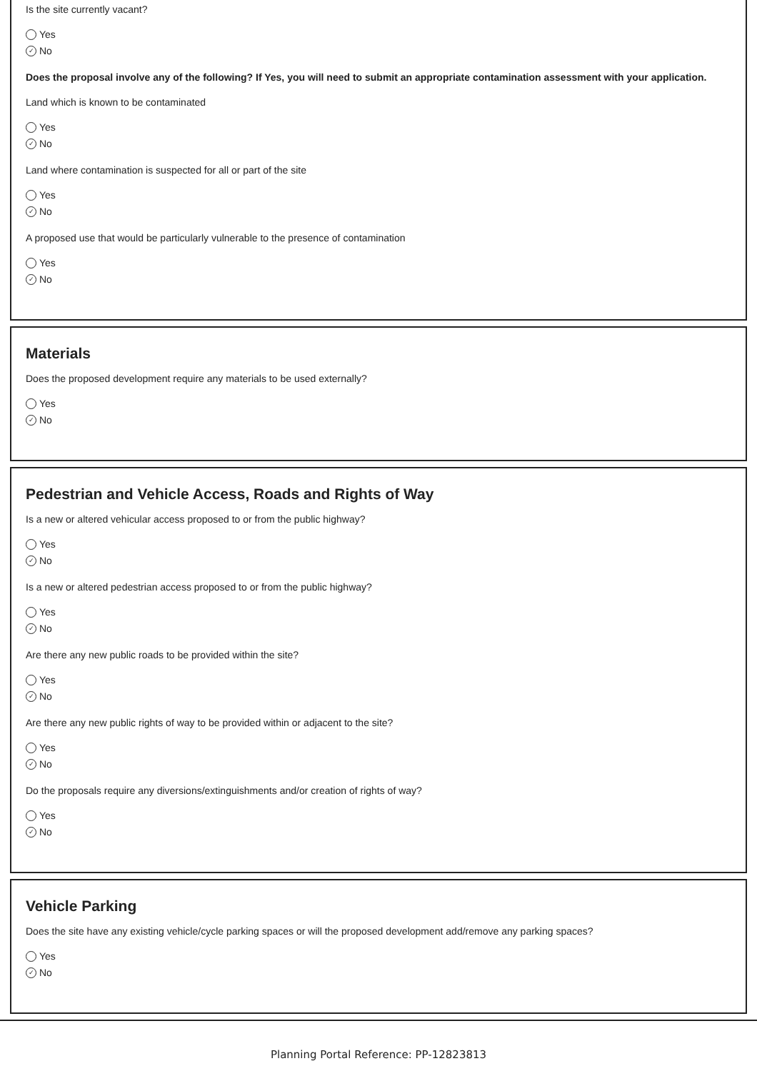Is the site currently vacant?
Yes
✓ No
Does the proposal involve any of the following? If Yes, you will need to submit an appropriate contamination assessment with your application.
Land which is known to be contaminated
Yes
✓ No
Land where contamination is suspected for all or part of the site
Yes
✓ No
A proposed use that would be particularly vulnerable to the presence of contamination
Yes
✓ No
Materials
Does the proposed development require any materials to be used externally?
Yes
✓ No
Pedestrian and Vehicle Access, Roads and Rights of Way
Is a new or altered vehicular access proposed to or from the public highway?
Yes
✓ No
Is a new or altered pedestrian access proposed to or from the public highway?
Yes
✓ No
Are there any new public roads to be provided within the site?
Yes
✓ No
Are there any new public rights of way to be provided within or adjacent to the site?
Yes
✓ No
Do the proposals require any diversions/extinguishments and/or creation of rights of way?
Yes
✓ No
Vehicle Parking
Does the site have any existing vehicle/cycle parking spaces or will the proposed development add/remove any parking spaces?
Yes
✓ No
Planning Portal Reference: PP-12823813